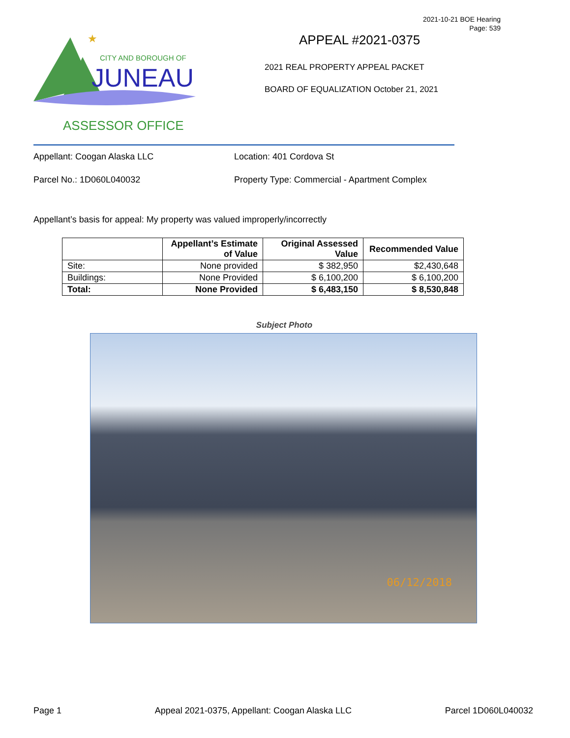2021-10-21 BOE Hearing
Page: 539
★
CITY AND BOROUGH OF
JUNEAU
ASSESSOR OFFICE
APPEAL #2021-0375
2021 REAL PROPERTY APPEAL PACKET
BOARD OF EQUALIZATION October 21, 2021
Appellant: Coogan Alaska LLC Location: 401 Cordova St
Parcel No.: 1D060L040032 Property Type: Commercial - Apartment Complex
Appellant’s basis for appeal: My property was valued improperly/incorrectly
| | Appellant’s Estimate of Value | Original Assessed Value | Recommended Value |
| --- | --- | --- | --- |
| Site: | None provided | $ 382,950 | $2,430,648 |
| Buildings: | None Provided | $ 6,100,200 | $ 6,100,200 |
| Total: | None Provided | $ 6,483,150 | $ 8,530,848 |
Subject Photo
06/12/2018
Page 1 Appeal 2021-0375, Appellant: Coogan Alaska LLC Parcel 1D060L040032